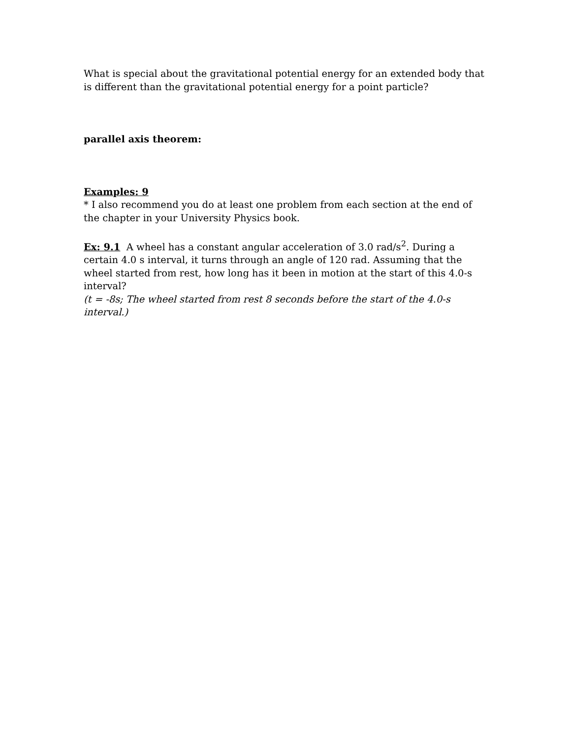What is special about the gravitational potential energy for an extended body that is different than the gravitational potential energy for a point particle?
parallel axis theorem:
Examples: 9
* I also recommend you do at least one problem from each section at the end of the chapter in your University Physics book.
Ex: 9.1 A wheel has a constant angular acceleration of 3.0 rad/s<sup>2</sup>. During a certain 4.0 s interval, it turns through an angle of 120 rad. Assuming that the wheel started from rest, how long has it been in motion at the start of this 4.0-s interval?
(t = -8s; The wheel started from rest 8 seconds before the start of the 4.0-s interval.)